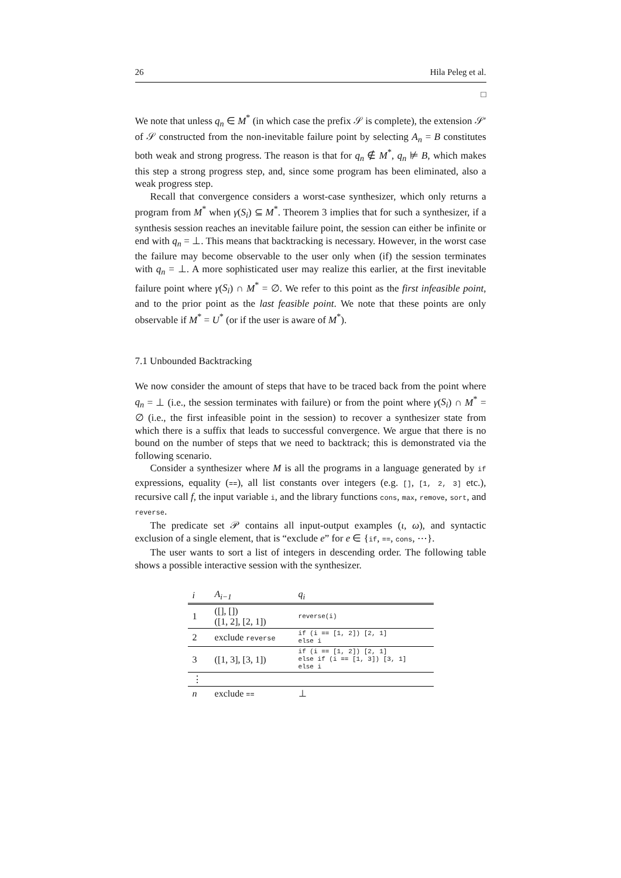26 Hila Peleg et al.
□
We note that unless q<sub>n</sub> ∈ M<sup>*</sup> (in which case the prefix 𝒮 is complete), the extension 𝒮′ of 𝒮 constructed from the non-inevitable failure point by selecting A<sub>n</sub> = B constitutes both weak and strong progress. The reason is that for q<sub>n</sub> ∉ M<sup>*</sup>, q<sub>n</sub> ⊭ B, which makes this step a strong progress step, and, since some program has been eliminated, also a weak progress step.
Recall that convergence considers a worst-case synthesizer, which only returns a program from M<sup>*</sup> when γ(S<sub>i</sub>) ⊆ M<sup>*</sup>. Theorem 3 implies that for such a synthesizer, if a synthesis session reaches an inevitable failure point, the session can either be infinite or end with q<sub>n</sub> = ⊥. This means that backtracking is necessary. However, in the worst case the failure may become observable to the user only when (if) the session terminates with q<sub>n</sub> = ⊥. A more sophisticated user may realize this earlier, at the first inevitable failure point where γ(S<sub>i</sub>) ∩ M<sup>*</sup> = ∅. We refer to this point as the first infeasible point, and to the prior point as the last feasible point. We note that these points are only observable if M<sup>*</sup> = U<sup>*</sup> (or if the user is aware of M<sup>*</sup>).
7.1 Unbounded Backtracking
We now consider the amount of steps that have to be traced back from the point where q<sub>n</sub> = ⊥ (i.e., the session terminates with failure) or from the point where γ(S<sub>i</sub>) ∩ M<sup>*</sup> = ∅ (i.e., the first infeasible point in the session) to recover a synthesizer state from which there is a suffix that leads to successful convergence. We argue that there is no bound on the number of steps that we need to backtrack; this is demonstrated via the following scenario.
Consider a synthesizer where M is all the programs in a language generated by if expressions, equality (==), all list constants over integers (e.g. [], [1, 2, 3] etc.), recursive call f, the input variable i, and the library functions cons, max, remove, sort, and reverse.
The predicate set 𝒫 contains all input-output examples (ι, ω), and syntactic exclusion of a single element, that is “exclude e” for e ∈ {if, ==, cons, ⋯}.
The user wants to sort a list of integers in descending order. The following table shows a possible interactive session with the synthesizer.
| i | A<sub>i−1</sub> | q<sub>i</sub> |
| --- | --- | --- |
| 1 | ([], []) ([1, 2], [2, 1]) | reverse(i) |
| 2 | exclude reverse | if (i == [1, 2]) [2, 1] else i |
| 3 | ([1, 3], [3, 1]) | if (i == [1, 2]) [2, 1] else if (i == [1, 3]) [3, 1] else i |
| ⋮ | | |
| n | exclude == | ⊥ |